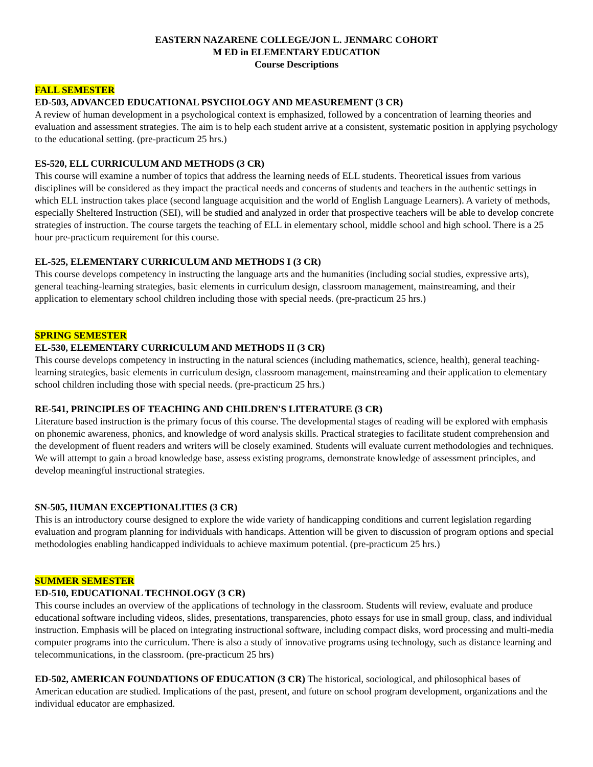EASTERN NAZARENE COLLEGE/JON L. JENMARC COHORT
M ED in ELEMENTARY EDUCATION
Course Descriptions
FALL SEMESTER
ED-503, ADVANCED EDUCATIONAL PSYCHOLOGY AND MEASUREMENT (3 CR)
A review of human development in a psychological context is emphasized, followed by a concentration of learning theories and evaluation and assessment strategies. The aim is to help each student arrive at a consistent, systematic position in applying psychology to the educational setting. (pre-practicum 25 hrs.)
ES-520, ELL CURRICULUM AND METHODS (3 CR)
This course will examine a number of topics that address the learning needs of ELL students. Theoretical issues from various disciplines will be considered as they impact the practical needs and concerns of students and teachers in the authentic settings in which ELL instruction takes place (second language acquisition and the world of English Language Learners). A variety of methods, especially Sheltered Instruction (SEI), will be studied and analyzed in order that prospective teachers will be able to develop concrete strategies of instruction. The course targets the teaching of ELL in elementary school, middle school and high school. There is a 25 hour pre-practicum requirement for this course.
EL-525, ELEMENTARY CURRICULUM AND METHODS I (3 CR)
This course develops competency in instructing the language arts and the humanities (including social studies, expressive arts), general teaching-learning strategies, basic elements in curriculum design, classroom management, mainstreaming, and their application to elementary school children including those with special needs. (pre-practicum 25 hrs.)
SPRING SEMESTER
EL-530, ELEMENTARY CURRICULUM AND METHODS II (3 CR)
This course develops competency in instructing in the natural sciences (including mathematics, science, health), general teaching-learning strategies, basic elements in curriculum design, classroom management, mainstreaming and their application to elementary school children including those with special needs. (pre-practicum 25 hrs.)
RE-541, PRINCIPLES OF TEACHING AND CHILDREN'S LITERATURE (3 CR)
Literature based instruction is the primary focus of this course. The developmental stages of reading will be explored with emphasis on phonemic awareness, phonics, and knowledge of word analysis skills. Practical strategies to facilitate student comprehension and the development of fluent readers and writers will be closely examined. Students will evaluate current methodologies and techniques. We will attempt to gain a broad knowledge base, assess existing programs, demonstrate knowledge of assessment principles, and develop meaningful instructional strategies.
SN-505, HUMAN EXCEPTIONALITIES (3 CR)
This is an introductory course designed to explore the wide variety of handicapping conditions and current legislation regarding evaluation and program planning for individuals with handicaps. Attention will be given to discussion of program options and special methodologies enabling handicapped individuals to achieve maximum potential. (pre-practicum 25 hrs.)
SUMMER SEMESTER
ED-510, EDUCATIONAL TECHNOLOGY (3 CR)
This course includes an overview of the applications of technology in the classroom. Students will review, evaluate and produce educational software including videos, slides, presentations, transparencies, photo essays for use in small group, class, and individual instruction. Emphasis will be placed on integrating instructional software, including compact disks, word processing and multi-media computer programs into the curriculum. There is also a study of innovative programs using technology, such as distance learning and telecommunications, in the classroom. (pre-practicum 25 hrs)
ED-502, AMERICAN FOUNDATIONS OF EDUCATION (3 CR) The historical, sociological, and philosophical bases of American education are studied. Implications of the past, present, and future on school program development, organizations and the individual educator are emphasized.